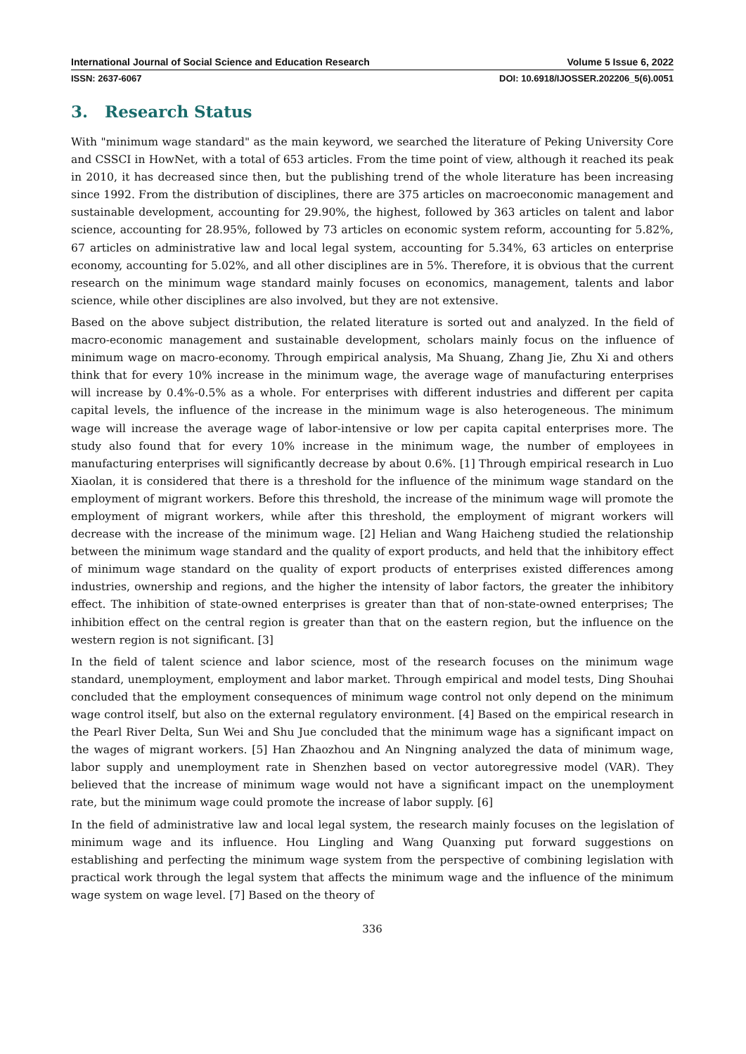International Journal of Social Science and Education Research Volume 5 Issue 6, 2022
ISSN: 2637-6067 DOI: 10.6918/IJOSSER.202206_5(6).0051
3. Research Status
With "minimum wage standard" as the main keyword, we searched the literature of Peking University Core and CSSCI in HowNet, with a total of 653 articles. From the time point of view, although it reached its peak in 2010, it has decreased since then, but the publishing trend of the whole literature has been increasing since 1992. From the distribution of disciplines, there are 375 articles on macroeconomic management and sustainable development, accounting for 29.90%, the highest, followed by 363 articles on talent and labor science, accounting for 28.95%, followed by 73 articles on economic system reform, accounting for 5.82%, 67 articles on administrative law and local legal system, accounting for 5.34%, 63 articles on enterprise economy, accounting for 5.02%, and all other disciplines are in 5%. Therefore, it is obvious that the current research on the minimum wage standard mainly focuses on economics, management, talents and labor science, while other disciplines are also involved, but they are not extensive.
Based on the above subject distribution, the related literature is sorted out and analyzed. In the field of macro-economic management and sustainable development, scholars mainly focus on the influence of minimum wage on macro-economy. Through empirical analysis, Ma Shuang, Zhang Jie, Zhu Xi and others think that for every 10% increase in the minimum wage, the average wage of manufacturing enterprises will increase by 0.4%-0.5% as a whole. For enterprises with different industries and different per capita capital levels, the influence of the increase in the minimum wage is also heterogeneous. The minimum wage will increase the average wage of labor-intensive or low per capita capital enterprises more. The study also found that for every 10% increase in the minimum wage, the number of employees in manufacturing enterprises will significantly decrease by about 0.6%. [1] Through empirical research in Luo Xiaolan, it is considered that there is a threshold for the influence of the minimum wage standard on the employment of migrant workers. Before this threshold, the increase of the minimum wage will promote the employment of migrant workers, while after this threshold, the employment of migrant workers will decrease with the increase of the minimum wage. [2] Helian and Wang Haicheng studied the relationship between the minimum wage standard and the quality of export products, and held that the inhibitory effect of minimum wage standard on the quality of export products of enterprises existed differences among industries, ownership and regions, and the higher the intensity of labor factors, the greater the inhibitory effect. The inhibition of state-owned enterprises is greater than that of non-state-owned enterprises; The inhibition effect on the central region is greater than that on the eastern region, but the influence on the western region is not significant. [3]
In the field of talent science and labor science, most of the research focuses on the minimum wage standard, unemployment, employment and labor market. Through empirical and model tests, Ding Shouhai concluded that the employment consequences of minimum wage control not only depend on the minimum wage control itself, but also on the external regulatory environment. [4] Based on the empirical research in the Pearl River Delta, Sun Wei and Shu Jue concluded that the minimum wage has a significant impact on the wages of migrant workers. [5] Han Zhaozhou and An Ningning analyzed the data of minimum wage, labor supply and unemployment rate in Shenzhen based on vector autoregressive model (VAR). They believed that the increase of minimum wage would not have a significant impact on the unemployment rate, but the minimum wage could promote the increase of labor supply. [6]
In the field of administrative law and local legal system, the research mainly focuses on the legislation of minimum wage and its influence. Hou Lingling and Wang Quanxing put forward suggestions on establishing and perfecting the minimum wage system from the perspective of combining legislation with practical work through the legal system that affects the minimum wage and the influence of the minimum wage system on wage level. [7] Based on the theory of
336